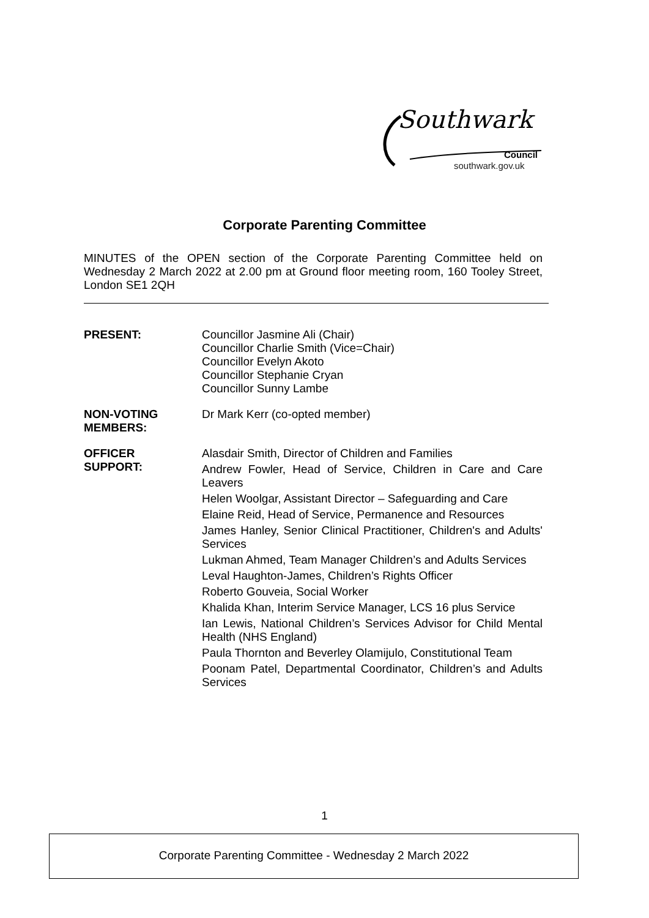Southwark
Council
southwark.gov.uk
Corporate Parenting Committee
MINUTES of the OPEN section of the Corporate Parenting Committee held on Wednesday 2 March 2022 at 2.00 pm at Ground floor meeting room, 160 Tooley Street, London SE1 2QH
PRESENT: Councillor Jasmine Ali (Chair)
Councillor Charlie Smith (Vice=Chair)
Councillor Evelyn Akoto
Councillor Stephanie Cryan
Councillor Sunny Lambe
NON-VOTING
MEMBERS:
Dr Mark Kerr (co-opted member)
OFFICER
SUPPORT:
Alasdair Smith, Director of Children and Families
Andrew Fowler, Head of Service, Children in Care and Care Leavers
Helen Woolgar, Assistant Director – Safeguarding and Care
Elaine Reid, Head of Service, Permanence and Resources
James Hanley, Senior Clinical Practitioner, Children's and Adults' Services
Lukman Ahmed, Team Manager Children’s and Adults Services
Leval Haughton-James, Children’s Rights Officer
Roberto Gouveia, Social Worker
Khalida Khan, Interim Service Manager, LCS 16 plus Service
Ian Lewis, National Children’s Services Advisor for Child Mental Health (NHS England)
Paula Thornton and Beverley Olamijulo, Constitutional Team
Poonam Patel, Departmental Coordinator, Children’s and Adults Services
1
Corporate Parenting Committee - Wednesday 2 March 2022